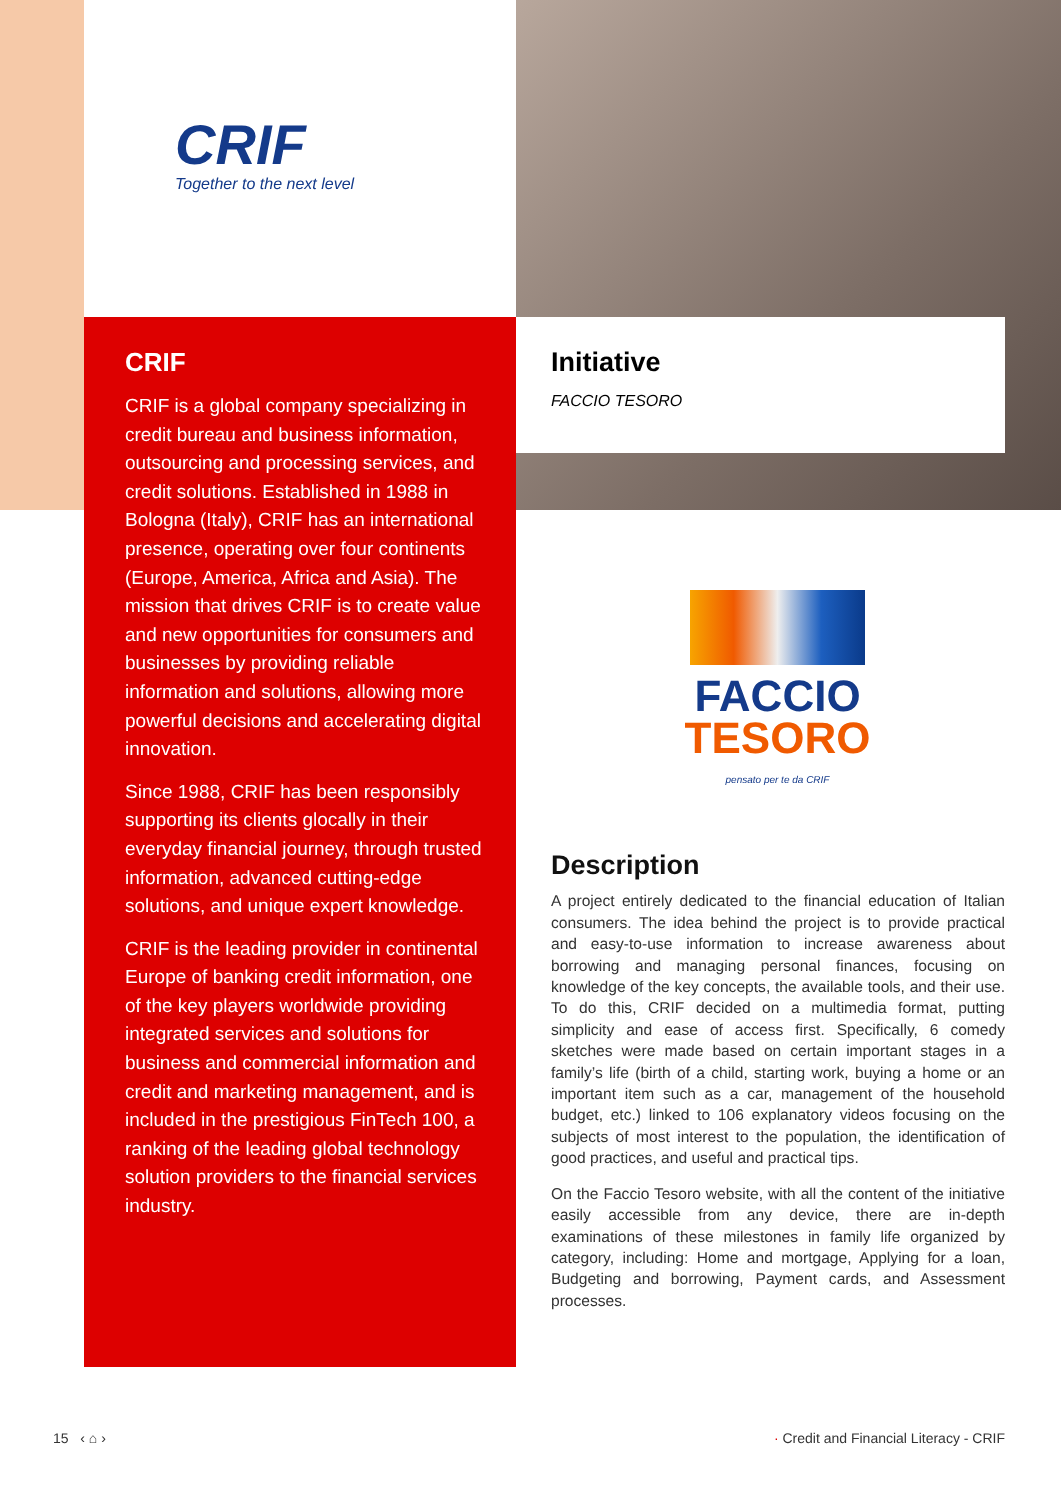CRIF
Together to the next level
CRIF
CRIF is a global company specializing in credit bureau and business information, outsourcing and processing services, and credit solutions. Established in 1988 in Bologna (Italy), CRIF has an international presence, operating over four continents (Europe, America, Africa and Asia). The mission that drives CRIF is to create value and new opportunities for consumers and businesses by providing reliable information and solutions, allowing more powerful decisions and accelerating digital innovation.
Since 1988, CRIF has been responsibly supporting its clients glocally in their everyday financial journey, through trusted information, advanced cutting-edge solutions, and unique expert knowledge.
CRIF is the leading provider in continental Europe of banking credit information, one of the key players worldwide providing integrated services and solutions for business and commercial information and credit and marketing management, and is included in the prestigious FinTech 100, a ranking of the leading global technology solution providers to the financial services industry.
Initiative
FACCIO TESORO
FACCIO
TESORO
pensato per te da CRIF
Description
A project entirely dedicated to the financial education of Italian consumers. The idea behind the project is to provide practical and easy-to-use information to increase awareness about borrowing and managing personal finances, focusing on knowledge of the key concepts, the available tools, and their use. To do this, CRIF decided on a multimedia format, putting simplicity and ease of access first. Specifically, 6 comedy sketches were made based on certain important stages in a family’s life (birth of a child, starting work, buying a home or an important item such as a car, management of the household budget, etc.) linked to 106 explanatory videos focusing on the subjects of most interest to the population, the identification of good practices, and useful and practical tips.
On the Faccio Tesoro website, with all the content of the initiative easily accessible from any device, there are in-depth examinations of these milestones in family life organized by category, including: Home and mortgage, Applying for a loan, Budgeting and borrowing, Payment cards, and Assessment processes.
15 ‹ ⌂ › · Credit and Financial Literacy - CRIF